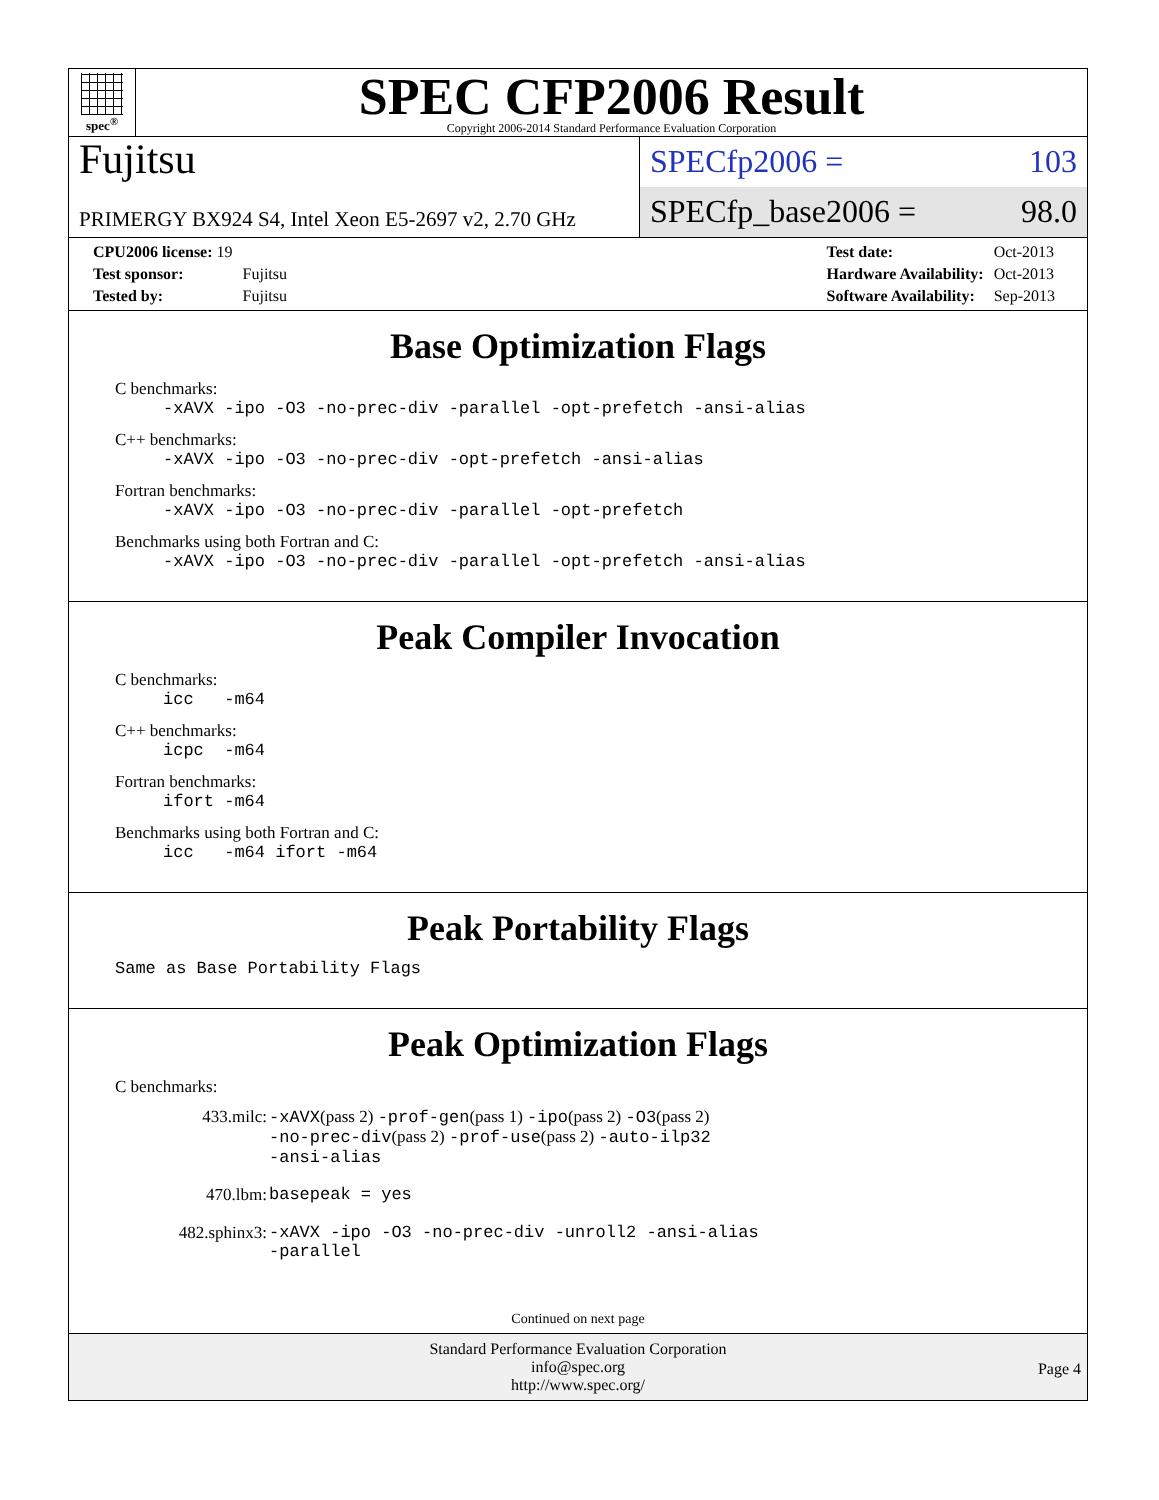spec<sup>®</sup>
SPEC CFP2006 Result
Copyright 2006-2014 Standard Performance Evaluation Corporation
Fujitsu
PRIMERGY BX924 S4, Intel Xeon E5-2697 v2, 2.70 GHz
SPECfp2006 = 103
SPECfp_base2006 = 98.0
| CPU2006 license: 19 | |
| Test sponsor: | Fujitsu |
| Tested by: | Fujitsu |
| Test date: | Oct-2013 |
| Hardware Availability: | Oct-2013 |
| Software Availability: | Sep-2013 |
Base Optimization Flags
C benchmarks:
-xAVX -ipo -O3 -no-prec-div -parallel -opt-prefetch -ansi-alias
C++ benchmarks:
-xAVX -ipo -O3 -no-prec-div -opt-prefetch -ansi-alias
Fortran benchmarks:
-xAVX -ipo -O3 -no-prec-div -parallel -opt-prefetch
Benchmarks using both Fortran and C:
-xAVX -ipo -O3 -no-prec-div -parallel -opt-prefetch -ansi-alias
Peak Compiler Invocation
C benchmarks:
icc -m64
C++ benchmarks:
icpc -m64
Fortran benchmarks:
ifort -m64
Benchmarks using both Fortran and C:
icc -m64 ifort -m64
Peak Portability Flags
Same as Base Portability Flags
Peak Optimization Flags
C benchmarks:
| 433.milc: | -xAVX (pass 2) -prof-gen (pass 1) -ipo (pass 2) -O3 (pass 2) -no-prec-div (pass 2) -prof-use (pass 2) -auto-ilp32 -ansi-alias |
| 470.lbm: | basepeak = yes |
| 482.sphinx3: | -xAVX -ipo -O3 -no-prec-div -unroll2 -ansi-alias -parallel |
Continued on next page
Standard Performance Evaluation Corporation
info@spec.org
http://www.spec.org/
Page 4